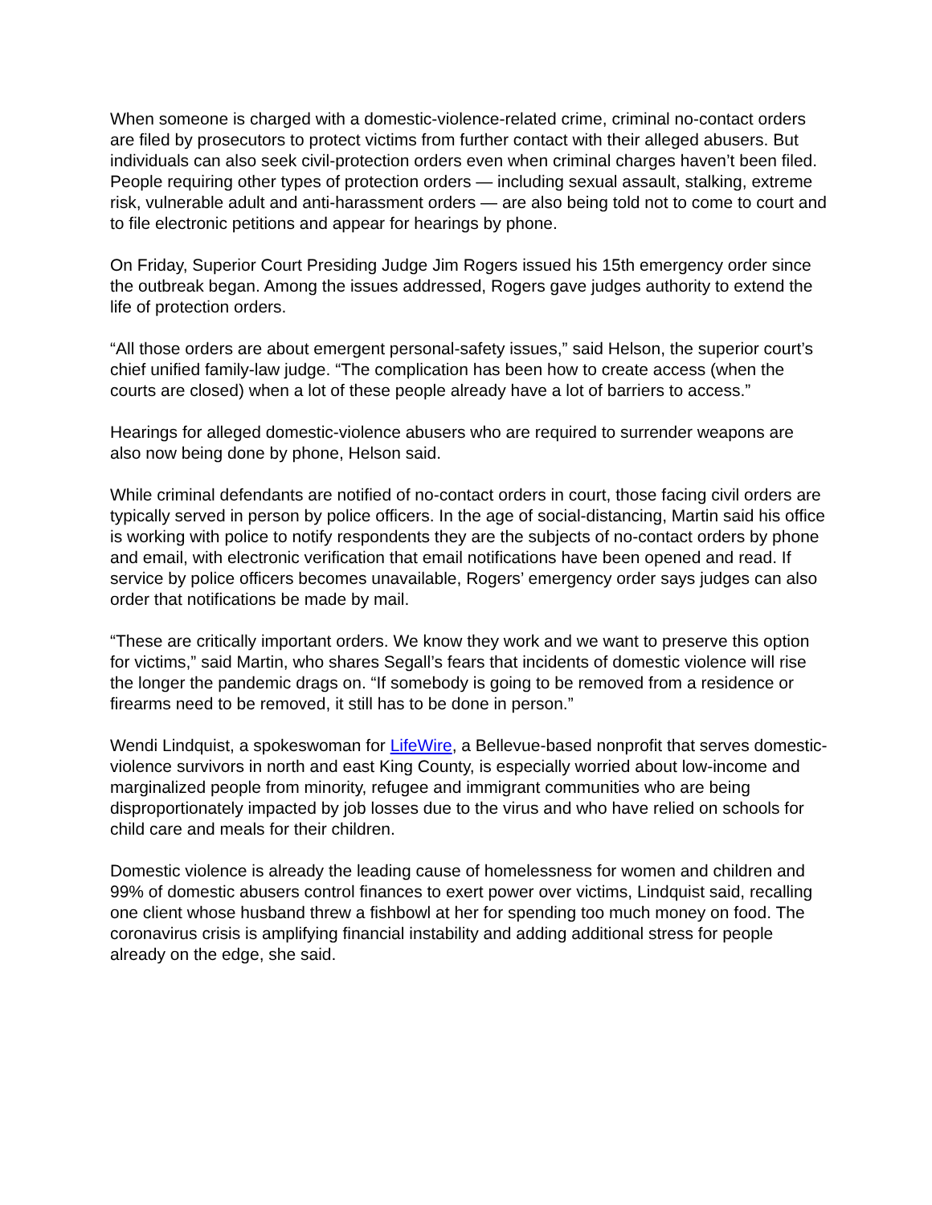When someone is charged with a domestic-violence-related crime, criminal no-contact orders are filed by prosecutors to protect victims from further contact with their alleged abusers. But individuals can also seek civil-protection orders even when criminal charges haven’t been filed. People requiring other types of protection orders — including sexual assault, stalking, extreme risk, vulnerable adult and anti-harassment orders — are also being told not to come to court and to file electronic petitions and appear for hearings by phone.
On Friday, Superior Court Presiding Judge Jim Rogers issued his 15th emergency order since the outbreak began. Among the issues addressed, Rogers gave judges authority to extend the life of protection orders.
“All those orders are about emergent personal-safety issues,” said Helson, the superior court’s chief unified family-law judge. “The complication has been how to create access (when the courts are closed) when a lot of these people already have a lot of barriers to access.”
Hearings for alleged domestic-violence abusers who are required to surrender weapons are also now being done by phone, Helson said.
While criminal defendants are notified of no-contact orders in court, those facing civil orders are typically served in person by police officers. In the age of social-distancing, Martin said his office is working with police to notify respondents they are the subjects of no-contact orders by phone and email, with electronic verification that email notifications have been opened and read. If service by police officers becomes unavailable, Rogers’ emergency order says judges can also order that notifications be made by mail.
“These are critically important orders. We know they work and we want to preserve this option for victims,” said Martin, who shares Segall’s fears that incidents of domestic violence will rise the longer the pandemic drags on. “If somebody is going to be removed from a residence or firearms need to be removed, it still has to be done in person.”
Wendi Lindquist, a spokeswoman for LifeWire, a Bellevue-based nonprofit that serves domestic-violence survivors in north and east King County, is especially worried about low-income and marginalized people from minority, refugee and immigrant communities who are being disproportionately impacted by job losses due to the virus and who have relied on schools for child care and meals for their children.
Domestic violence is already the leading cause of homelessness for women and children and 99% of domestic abusers control finances to exert power over victims, Lindquist said, recalling one client whose husband threw a fishbowl at her for spending too much money on food. The coronavirus crisis is amplifying financial instability and adding additional stress for people already on the edge, she said.